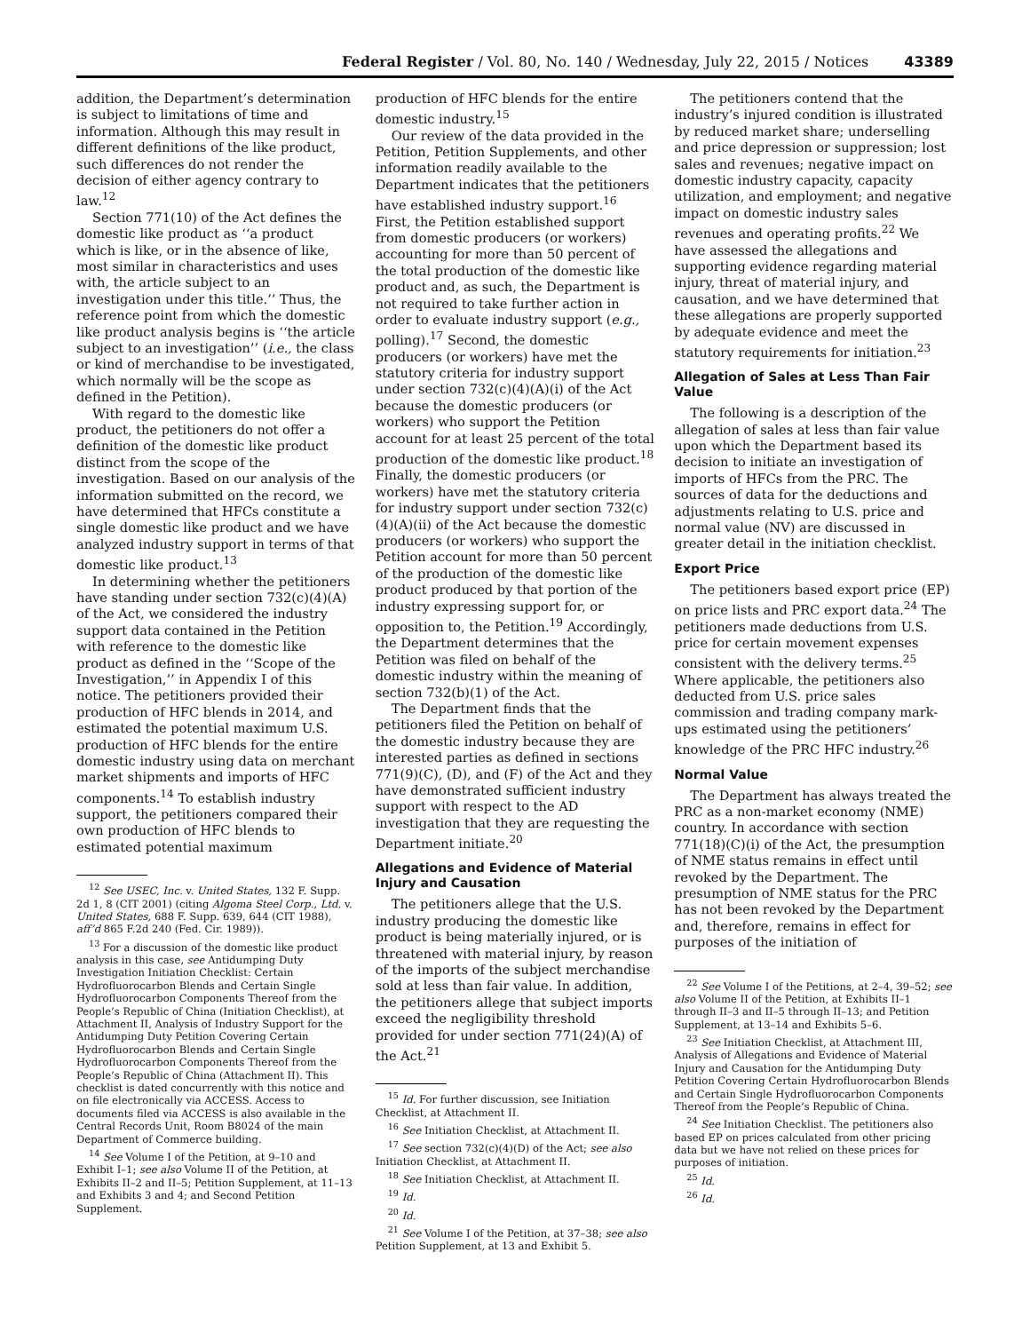Federal Register / Vol. 80, No. 140 / Wednesday, July 22, 2015 / Notices 43389
addition, the Department’s determination is subject to limitations of time and information. Although this may result in different definitions of the like product, such differences do not render the decision of either agency contrary to law.<sup>12</sup>
Section 771(10) of the Act defines the domestic like product as ‘‘a product which is like, or in the absence of like, most similar in characteristics and uses with, the article subject to an investigation under this title.’’ Thus, the reference point from which the domestic like product analysis begins is ‘‘the article subject to an investigation’’ (i.e., the class or kind of merchandise to be investigated, which normally will be the scope as defined in the Petition).
With regard to the domestic like product, the petitioners do not offer a definition of the domestic like product distinct from the scope of the investigation. Based on our analysis of the information submitted on the record, we have determined that HFCs constitute a single domestic like product and we have analyzed industry support in terms of that domestic like product.<sup>13</sup>
In determining whether the petitioners have standing under section 732(c)(4)(A) of the Act, we considered the industry support data contained in the Petition with reference to the domestic like product as defined in the ‘‘Scope of the Investigation,’’ in Appendix I of this notice. The petitioners provided their production of HFC blends in 2014, and estimated the potential maximum U.S. production of HFC blends for the entire domestic industry using data on merchant market shipments and imports of HFC components.<sup>14</sup> To establish industry support, the petitioners compared their own production of HFC blends to estimated potential maximum
<sup>12</sup> See USEC, Inc. v. United States, 132 F. Supp. 2d 1, 8 (CIT 2001) (citing Algoma Steel Corp., Ltd. v. United States, 688 F. Supp. 639, 644 (CIT 1988), aff’d 865 F.2d 240 (Fed. Cir. 1989)).
<sup>13</sup> For a discussion of the domestic like product analysis in this case, see Antidumping Duty Investigation Initiation Checklist: Certain Hydrofluorocarbon Blends and Certain Single Hydrofluorocarbon Components Thereof from the People’s Republic of China (Initiation Checklist), at Attachment II, Analysis of Industry Support for the Antidumping Duty Petition Covering Certain Hydrofluorocarbon Blends and Certain Single Hydrofluorocarbon Components Thereof from the People’s Republic of China (Attachment II). This checklist is dated concurrently with this notice and on file electronically via ACCESS. Access to documents filed via ACCESS is also available in the Central Records Unit, Room B8024 of the main Department of Commerce building.
<sup>14</sup> See Volume I of the Petition, at 9–10 and Exhibit I–1; see also Volume II of the Petition, at Exhibits II–2 and II–5; Petition Supplement, at 11–13 and Exhibits 3 and 4; and Second Petition Supplement.
production of HFC blends for the entire domestic industry.<sup>15</sup>
Our review of the data provided in the Petition, Petition Supplements, and other information readily available to the Department indicates that the petitioners have established industry support.<sup>16</sup> First, the Petition established support from domestic producers (or workers) accounting for more than 50 percent of the total production of the domestic like product and, as such, the Department is not required to take further action in order to evaluate industry support (e.g., polling).<sup>17</sup> Second, the domestic producers (or workers) have met the statutory criteria for industry support under section 732(c)(4)(A)(i) of the Act because the domestic producers (or workers) who support the Petition account for at least 25 percent of the total production of the domestic like product.<sup>18</sup> Finally, the domestic producers (or workers) have met the statutory criteria for industry support under section 732(c)(4)(A)(ii) of the Act because the domestic producers (or workers) who support the Petition account for more than 50 percent of the production of the domestic like product produced by that portion of the industry expressing support for, or opposition to, the Petition.<sup>19</sup> Accordingly, the Department determines that the Petition was filed on behalf of the domestic industry within the meaning of section 732(b)(1) of the Act.
The Department finds that the petitioners filed the Petition on behalf of the domestic industry because they are interested parties as defined in sections 771(9)(C), (D), and (F) of the Act and they have demonstrated sufficient industry support with respect to the AD investigation that they are requesting the Department initiate.<sup>20</sup>
Allegations and Evidence of Material Injury and Causation
The petitioners allege that the U.S. industry producing the domestic like product is being materially injured, or is threatened with material injury, by reason of the imports of the subject merchandise sold at less than fair value. In addition, the petitioners allege that subject imports exceed the negligibility threshold provided for under section 771(24)(A) of the Act.<sup>21</sup>
<sup>15</sup> Id. For further discussion, see Initiation Checklist, at Attachment II.
<sup>16</sup> See Initiation Checklist, at Attachment II.
<sup>17</sup> See section 732(c)(4)(D) of the Act; see also Initiation Checklist, at Attachment II.
<sup>18</sup> See Initiation Checklist, at Attachment II.
<sup>19</sup> Id.
<sup>20</sup> Id.
<sup>21</sup> See Volume I of the Petition, at 37–38; see also Petition Supplement, at 13 and Exhibit 5.
The petitioners contend that the industry’s injured condition is illustrated by reduced market share; underselling and price depression or suppression; lost sales and revenues; negative impact on domestic industry capacity, capacity utilization, and employment; and negative impact on domestic industry sales revenues and operating profits.<sup>22</sup> We have assessed the allegations and supporting evidence regarding material injury, threat of material injury, and causation, and we have determined that these allegations are properly supported by adequate evidence and meet the statutory requirements for initiation.<sup>23</sup>
Allegation of Sales at Less Than Fair Value
The following is a description of the allegation of sales at less than fair value upon which the Department based its decision to initiate an investigation of imports of HFCs from the PRC. The sources of data for the deductions and adjustments relating to U.S. price and normal value (NV) are discussed in greater detail in the initiation checklist.
Export Price
The petitioners based export price (EP) on price lists and PRC export data.<sup>24</sup> The petitioners made deductions from U.S. price for certain movement expenses consistent with the delivery terms.<sup>25</sup> Where applicable, the petitioners also deducted from U.S. price sales commission and trading company mark-ups estimated using the petitioners’ knowledge of the PRC HFC industry.<sup>26</sup>
Normal Value
The Department has always treated the PRC as a non-market economy (NME) country. In accordance with section 771(18)(C)(i) of the Act, the presumption of NME status remains in effect until revoked by the Department. The presumption of NME status for the PRC has not been revoked by the Department and, therefore, remains in effect for purposes of the initiation of
<sup>22</sup> See Volume I of the Petitions, at 2–4, 39–52; see also Volume II of the Petition, at Exhibits II–1 through II–3 and II–5 through II–13; and Petition Supplement, at 13–14 and Exhibits 5–6.
<sup>23</sup> See Initiation Checklist, at Attachment III, Analysis of Allegations and Evidence of Material Injury and Causation for the Antidumping Duty Petition Covering Certain Hydrofluorocarbon Blends and Certain Single Hydrofluorocarbon Components Thereof from the People’s Republic of China.
<sup>24</sup> See Initiation Checklist. The petitioners also based EP on prices calculated from other pricing data but we have not relied on these prices for purposes of initiation.
<sup>25</sup> Id.
<sup>26</sup> Id.